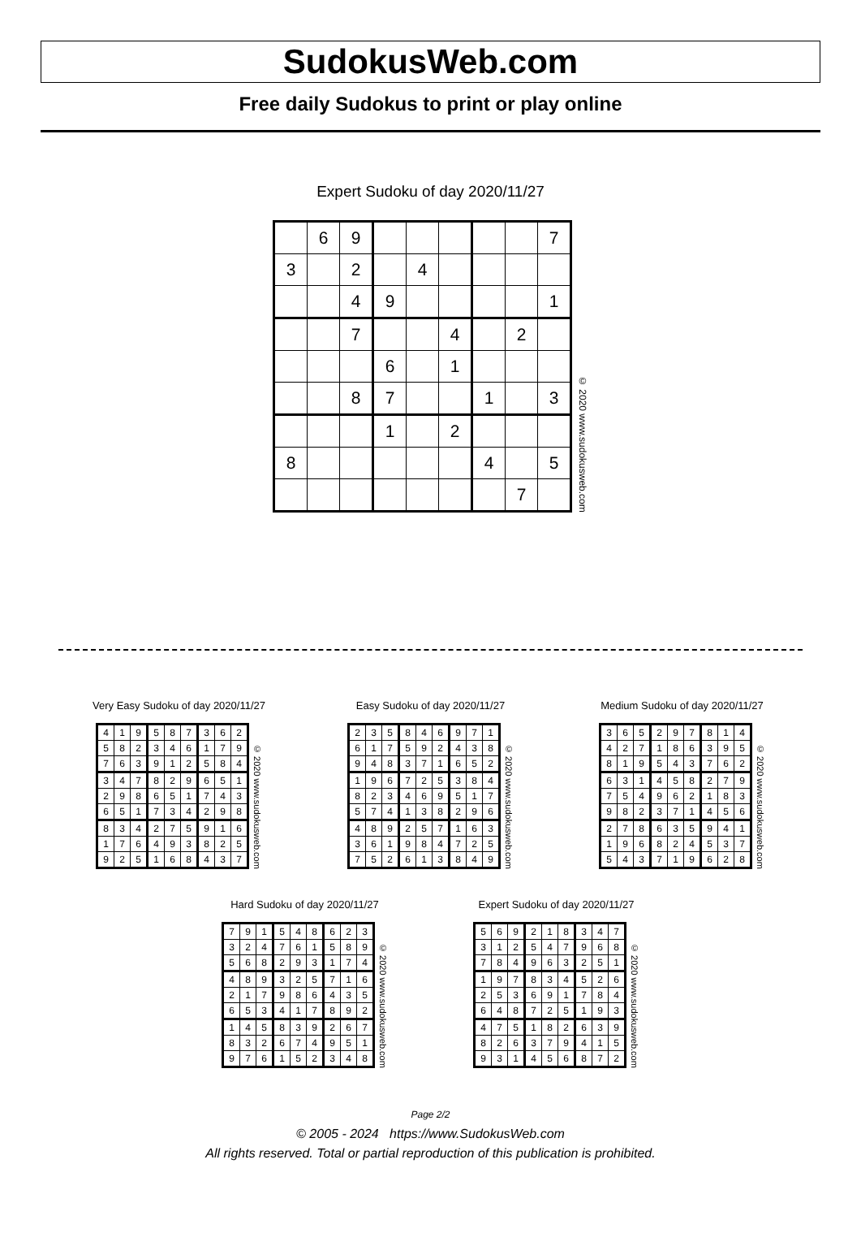SudokusWeb.com
Free daily Sudokus to print or play online
Expert Sudoku of day 2020/11/27
| | 6 | 9 | | | | | | 7 |
| 3 | | 2 | | 4 | | | | |
| | | 4 | 9 | | | | | 1 |
| | | 7 | | | 4 | | 2 | |
| | | | 6 | | 1 | | | |
| | | 8 | 7 | | | 1 | | 3 |
| | | | 1 | | 2 | | | |
| 8 | | | | | | 4 | | 5 |
| | | | | | | | 7 | |
© 2020 www.sudokusweb.com
Very Easy Sudoku of day 2020/11/27
| 4 | 1 | 9 | 5 | 8 | 7 | 3 | 6 | 2 |
| 5 | 8 | 2 | 3 | 4 | 6 | 1 | 7 | 9 |
| 7 | 6 | 3 | 9 | 1 | 2 | 5 | 8 | 4 |
| 3 | 4 | 7 | 8 | 2 | 9 | 6 | 5 | 1 |
| 2 | 9 | 8 | 6 | 5 | 1 | 7 | 4 | 3 |
| 6 | 5 | 1 | 7 | 3 | 4 | 2 | 9 | 8 |
| 8 | 3 | 4 | 2 | 7 | 5 | 9 | 1 | 6 |
| 1 | 7 | 6 | 4 | 9 | 3 | 8 | 2 | 5 |
| 9 | 2 | 5 | 1 | 6 | 8 | 4 | 3 | 7 |
© 2020 www.sudokusweb.com
Easy Sudoku of day 2020/11/27
| 2 | 3 | 5 | 8 | 4 | 6 | 9 | 7 | 1 |
| 6 | 1 | 7 | 5 | 9 | 2 | 4 | 3 | 8 |
| 9 | 4 | 8 | 3 | 7 | 1 | 6 | 5 | 2 |
| 1 | 9 | 6 | 7 | 2 | 5 | 3 | 8 | 4 |
| 8 | 2 | 3 | 4 | 6 | 9 | 5 | 1 | 7 |
| 5 | 7 | 4 | 1 | 3 | 8 | 2 | 9 | 6 |
| 4 | 8 | 9 | 2 | 5 | 7 | 1 | 6 | 3 |
| 3 | 6 | 1 | 9 | 8 | 4 | 7 | 2 | 5 |
| 7 | 5 | 2 | 6 | 1 | 3 | 8 | 4 | 9 |
© 2020 www.sudokusweb.com
Medium Sudoku of day 2020/11/27
| 3 | 6 | 5 | 2 | 9 | 7 | 8 | 1 | 4 |
| 4 | 2 | 7 | 1 | 8 | 6 | 3 | 9 | 5 |
| 8 | 1 | 9 | 5 | 4 | 3 | 7 | 6 | 2 |
| 6 | 3 | 1 | 4 | 5 | 8 | 2 | 7 | 9 |
| 7 | 5 | 4 | 9 | 6 | 2 | 1 | 8 | 3 |
| 9 | 8 | 2 | 3 | 7 | 1 | 4 | 5 | 6 |
| 2 | 7 | 8 | 6 | 3 | 5 | 9 | 4 | 1 |
| 1 | 9 | 6 | 8 | 2 | 4 | 5 | 3 | 7 |
| 5 | 4 | 3 | 7 | 1 | 9 | 6 | 2 | 8 |
© 2020 www.sudokusweb.com
Hard Sudoku of day 2020/11/27
| 7 | 9 | 1 | 5 | 4 | 8 | 6 | 2 | 3 |
| 3 | 2 | 4 | 7 | 6 | 1 | 5 | 8 | 9 |
| 5 | 6 | 8 | 2 | 9 | 3 | 1 | 7 | 4 |
| 4 | 8 | 9 | 3 | 2 | 5 | 7 | 1 | 6 |
| 2 | 1 | 7 | 9 | 8 | 6 | 4 | 3 | 5 |
| 6 | 5 | 3 | 4 | 1 | 7 | 8 | 9 | 2 |
| 1 | 4 | 5 | 8 | 3 | 9 | 2 | 6 | 7 |
| 8 | 3 | 2 | 6 | 7 | 4 | 9 | 5 | 1 |
| 9 | 7 | 6 | 1 | 5 | 2 | 3 | 4 | 8 |
© 2020 www.sudokusweb.com
Expert Sudoku of day 2020/11/27
| 5 | 6 | 9 | 2 | 1 | 8 | 3 | 4 | 7 |
| 3 | 1 | 2 | 5 | 4 | 7 | 9 | 6 | 8 |
| 7 | 8 | 4 | 9 | 6 | 3 | 2 | 5 | 1 |
| 1 | 9 | 7 | 8 | 3 | 4 | 5 | 2 | 6 |
| 2 | 5 | 3 | 6 | 9 | 1 | 7 | 8 | 4 |
| 6 | 4 | 8 | 7 | 2 | 5 | 1 | 9 | 3 |
| 4 | 7 | 5 | 1 | 8 | 2 | 6 | 3 | 9 |
| 8 | 2 | 6 | 3 | 7 | 9 | 4 | 1 | 5 |
| 9 | 3 | 1 | 4 | 5 | 6 | 8 | 7 | 2 |
© 2020 www.sudokusweb.com
Page 2/2
© 2005 - 2024 https://www.SudokusWeb.com
All rights reserved. Total or partial reproduction of this publication is prohibited.